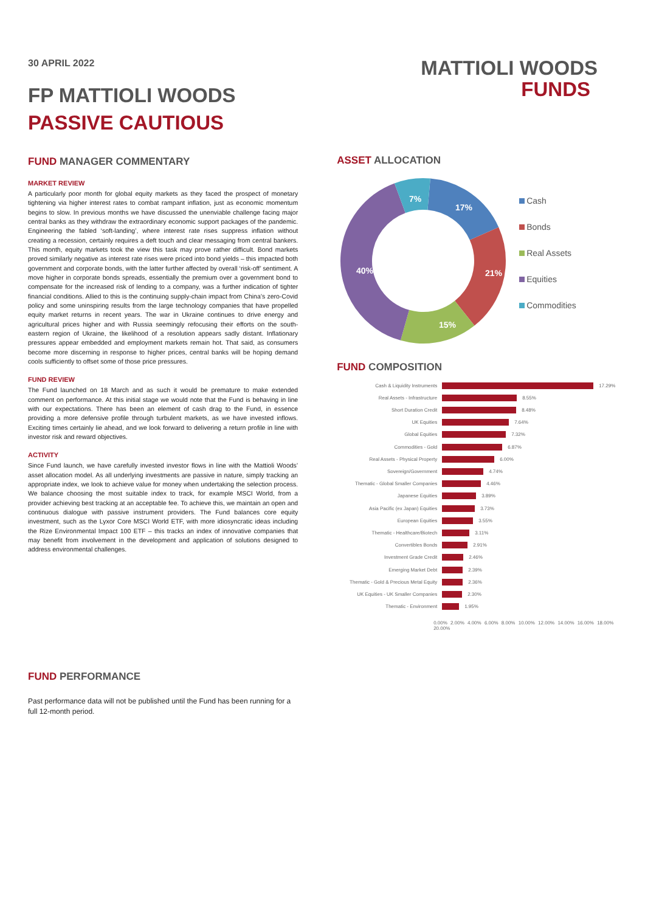30 APRIL 2022
FP MATTIOLI WOODS
PASSIVE CAUTIOUS
MATTIOLI WOODS
FUNDS
FUND MANAGER COMMENTARY
MARKET REVIEW
A particularly poor month for global equity markets as they faced the prospect of monetary tightening via higher interest rates to combat rampant inflation, just as economic momentum begins to slow. In previous months we have discussed the unenviable challenge facing major central banks as they withdraw the extraordinary economic support packages of the pandemic. Engineering the fabled ‘soft-landing’, where interest rate rises suppress inflation without creating a recession, certainly requires a deft touch and clear messaging from central bankers. This month, equity markets took the view this task may prove rather difficult. Bond markets proved similarly negative as interest rate rises were priced into bond yields – this impacted both government and corporate bonds, with the latter further affected by overall ‘risk-off’ sentiment. A move higher in corporate bonds spreads, essentially the premium over a government bond to compensate for the increased risk of lending to a company, was a further indication of tighter financial conditions. Allied to this is the continuing supply-chain impact from China’s zero-Covid policy and some uninspiring results from the large technology companies that have propelled equity market returns in recent years. The war in Ukraine continues to drive energy and agricultural prices higher and with Russia seemingly refocusing their efforts on the south-eastern region of Ukraine, the likelihood of a resolution appears sadly distant. Inflationary pressures appear embedded and employment markets remain hot. That said, as consumers become more discerning in response to higher prices, central banks will be hoping demand cools sufficiently to offset some of those price pressures.
FUND REVIEW
The Fund launched on 18 March and as such it would be premature to make extended comment on performance. At this initial stage we would note that the Fund is behaving in line with our expectations. There has been an element of cash drag to the Fund, in essence providing a more defensive profile through turbulent markets, as we have invested inflows. Exciting times certainly lie ahead, and we look forward to delivering a return profile in line with investor risk and reward objectives.
ACTIVITY
Since Fund launch, we have carefully invested investor flows in line with the Mattioli Woods’ asset allocation model. As all underlying investments are passive in nature, simply tracking an appropriate index, we look to achieve value for money when undertaking the selection process. We balance choosing the most suitable index to track, for example MSCI World, from a provider achieving best tracking at an acceptable fee. To achieve this, we maintain an open and continuous dialogue with passive instrument providers. The Fund balances core equity investment, such as the Lyxor Core MSCI World ETF, with more idiosyncratic ideas including the Rize Environmental Impact 100 ETF – this tracks an index of innovative companies that may benefit from involvement in the development and application of solutions designed to address environmental challenges.
ASSET ALLOCATION
17%
21%
15%
40%
7%
Cash
Bonds
Real Assets
Equities
Commodities
FUND COMPOSITION
Cash & Liquidity Instruments 17.29%
Real Assets - Infrastructure 8.55%
Short Duration Credit 8.48%
UK Equities 7.64%
Global Equities 7.32%
Commodities - Gold 6.87%
Real Assets - Physical Property 6.00%
Sovereign/Government 4.74%
Thematic - Global Smaller Companies 4.46%
Japanese Equities 3.89%
Asia Pacific (ex Japan) Equities 3.73%
European Equities 3.55%
Thematic - Healthcare/Biotech 3.11%
Convertibles Bonds 2.91%
Investment Grade Credit 2.46%
Emerging Market Debt 2.39%
Thematic - Gold & Precious Metal Equity 2.36%
UK Equities - UK Smaller Companies 2.30%
Thematic - Environment 1.95%
0.00% 2.00% 4.00% 6.00% 8.00% 10.00% 12.00% 14.00% 16.00% 18.00% 20.00%
FUND PERFORMANCE
Past performance data will not be published until the Fund has been running for a full 12-month period.